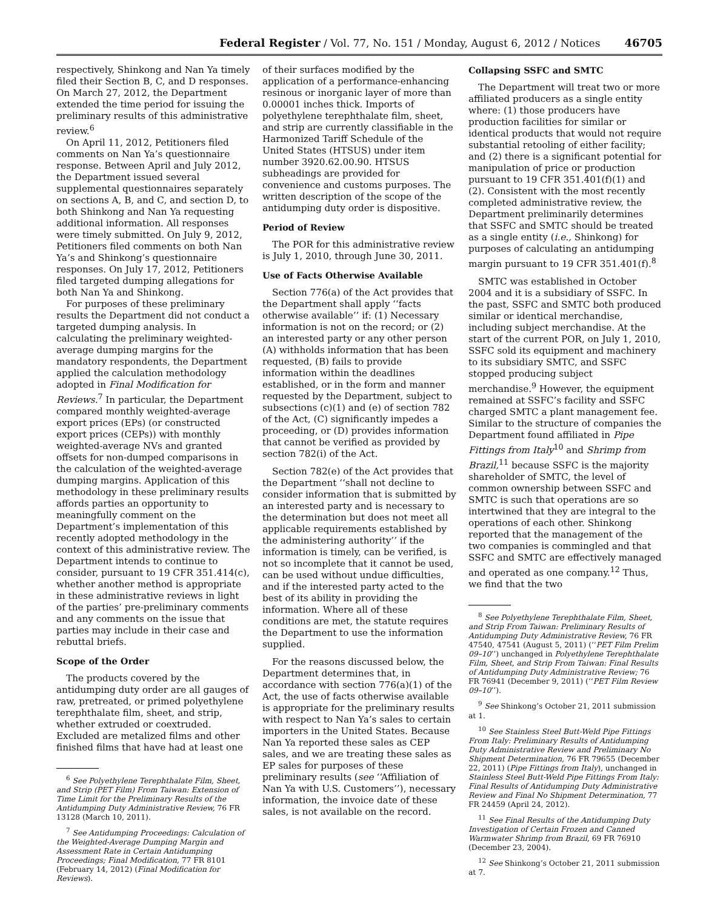Federal Register / Vol. 77, No. 151 / Monday, August 6, 2012 / Notices 46705
respectively, Shinkong and Nan Ya timely filed their Section B, C, and D responses. On March 27, 2012, the Department extended the time period for issuing the preliminary results of this administrative review.<sup>6</sup>
On April 11, 2012, Petitioners filed comments on Nan Ya’s questionnaire response. Between April and July 2012, the Department issued several supplemental questionnaires separately on sections A, B, and C, and section D, to both Shinkong and Nan Ya requesting additional information. All responses were timely submitted. On July 9, 2012, Petitioners filed comments on both Nan Ya’s and Shinkong’s questionnaire responses. On July 17, 2012, Petitioners filed targeted dumping allegations for both Nan Ya and Shinkong.
For purposes of these preliminary results the Department did not conduct a targeted dumping analysis. In calculating the preliminary weighted-average dumping margins for the mandatory respondents, the Department applied the calculation methodology adopted in Final Modification for Reviews.<sup>7</sup> In particular, the Department compared monthly weighted-average export prices (EPs) (or constructed export prices (CEPs)) with monthly weighted-average NVs and granted offsets for non-dumped comparisons in the calculation of the weighted-average dumping margins. Application of this methodology in these preliminary results affords parties an opportunity to meaningfully comment on the Department’s implementation of this recently adopted methodology in the context of this administrative review. The Department intends to continue to consider, pursuant to 19 CFR 351.414(c), whether another method is appropriate in these administrative reviews in light of the parties’ pre-preliminary comments and any comments on the issue that parties may include in their case and rebuttal briefs.
Scope of the Order
The products covered by the antidumping duty order are all gauges of raw, pretreated, or primed polyethylene terephthalate film, sheet, and strip, whether extruded or coextruded. Excluded are metalized films and other finished films that have had at least one
<sup>6</sup> See Polyethylene Terephthalate Film, Sheet, and Strip (PET Film) From Taiwan: Extension of Time Limit for the Preliminary Results of the Antidumping Duty Administrative Review, 76 FR 13128 (March 10, 2011).
<sup>7</sup> See Antidumping Proceedings: Calculation of the Weighted-Average Dumping Margin and Assessment Rate in Certain Antidumping Proceedings; Final Modification, 77 FR 8101 (February 14, 2012) (Final Modification for Reviews).
of their surfaces modified by the application of a performance-enhancing resinous or inorganic layer of more than 0.00001 inches thick. Imports of polyethylene terephthalate film, sheet, and strip are currently classifiable in the Harmonized Tariff Schedule of the United States (HTSUS) under item number 3920.62.00.90. HTSUS subheadings are provided for convenience and customs purposes. The written description of the scope of the antidumping duty order is dispositive.
Period of Review
The POR for this administrative review is July 1, 2010, through June 30, 2011.
Use of Facts Otherwise Available
Section 776(a) of the Act provides that the Department shall apply ‘‘facts otherwise available’’ if: (1) Necessary information is not on the record; or (2) an interested party or any other person (A) withholds information that has been requested, (B) fails to provide information within the deadlines established, or in the form and manner requested by the Department, subject to subsections (c)(1) and (e) of section 782 of the Act, (C) significantly impedes a proceeding, or (D) provides information that cannot be verified as provided by section 782(i) of the Act.
Section 782(e) of the Act provides that the Department ‘‘shall not decline to consider information that is submitted by an interested party and is necessary to the determination but does not meet all applicable requirements established by the administering authority’’ if the information is timely, can be verified, is not so incomplete that it cannot be used, can be used without undue difficulties, and if the interested party acted to the best of its ability in providing the information. Where all of these conditions are met, the statute requires the Department to use the information supplied.
For the reasons discussed below, the Department determines that, in accordance with section 776(a)(1) of the Act, the use of facts otherwise available is appropriate for the preliminary results with respect to Nan Ya’s sales to certain importers in the United States. Because Nan Ya reported these sales as CEP sales, and we are treating these sales as EP sales for purposes of these preliminary results (see ‘‘Affiliation of Nan Ya with U.S. Customers’’), necessary information, the invoice date of these sales, is not available on the record.
Collapsing SSFC and SMTC
The Department will treat two or more affiliated producers as a single entity where: (1) those producers have production facilities for similar or identical products that would not require substantial retooling of either facility; and (2) there is a significant potential for manipulation of price or production pursuant to 19 CFR 351.401(f)(1) and (2). Consistent with the most recently completed administrative review, the Department preliminarily determines that SSFC and SMTC should be treated as a single entity (i.e., Shinkong) for purposes of calculating an antidumping margin pursuant to 19 CFR 351.401(f).<sup>8</sup>
SMTC was established in October 2004 and it is a subsidiary of SSFC. In the past, SSFC and SMTC both produced similar or identical merchandise, including subject merchandise. At the start of the current POR, on July 1, 2010, SSFC sold its equipment and machinery to its subsidiary SMTC, and SSFC stopped producing subject merchandise.<sup>9</sup> However, the equipment remained at SSFC’s facility and SSFC charged SMTC a plant management fee. Similar to the structure of companies the Department found affiliated in Pipe Fittings from Italy<sup>10</sup> and Shrimp from Brazil,<sup>11</sup> because SSFC is the majority shareholder of SMTC, the level of common ownership between SSFC and SMTC is such that operations are so intertwined that they are integral to the operations of each other. Shinkong reported that the management of the two companies is commingled and that SSFC and SMTC are effectively managed and operated as one company.<sup>12</sup> Thus, we find that the two
<sup>8</sup> See Polyethylene Terephthalate Film, Sheet, and Strip From Taiwan: Preliminary Results of Antidumping Duty Administrative Review, 76 FR 47540, 47541 (August 5, 2011) (‘‘PET Film Prelim 09–10’’) unchanged in Polyethylene Terephthalate Film, Sheet, and Strip From Taiwan: Final Results of Antidumping Duty Administrative Review; 76 FR 76941 (December 9, 2011) (‘‘PET Film Review 09–10’’).
<sup>9</sup> See Shinkong’s October 21, 2011 submission at 1.
<sup>10</sup> See Stainless Steel Butt-Weld Pipe Fittings From Italy: Preliminary Results of Antidumping Duty Administrative Review and Preliminary No Shipment Determination, 76 FR 79655 (December 22, 2011) (Pipe Fittings from Italy), unchanged in Stainless Steel Butt-Weld Pipe Fittings From Italy: Final Results of Antidumping Duty Administrative Review and Final No Shipment Determination, 77 FR 24459 (April 24, 2012).
<sup>11</sup> See Final Results of the Antidumping Duty Investigation of Certain Frozen and Canned Warmwater Shrimp from Brazil, 69 FR 76910 (December 23, 2004).
<sup>12</sup> See Shinkong’s October 21, 2011 submission at 7.